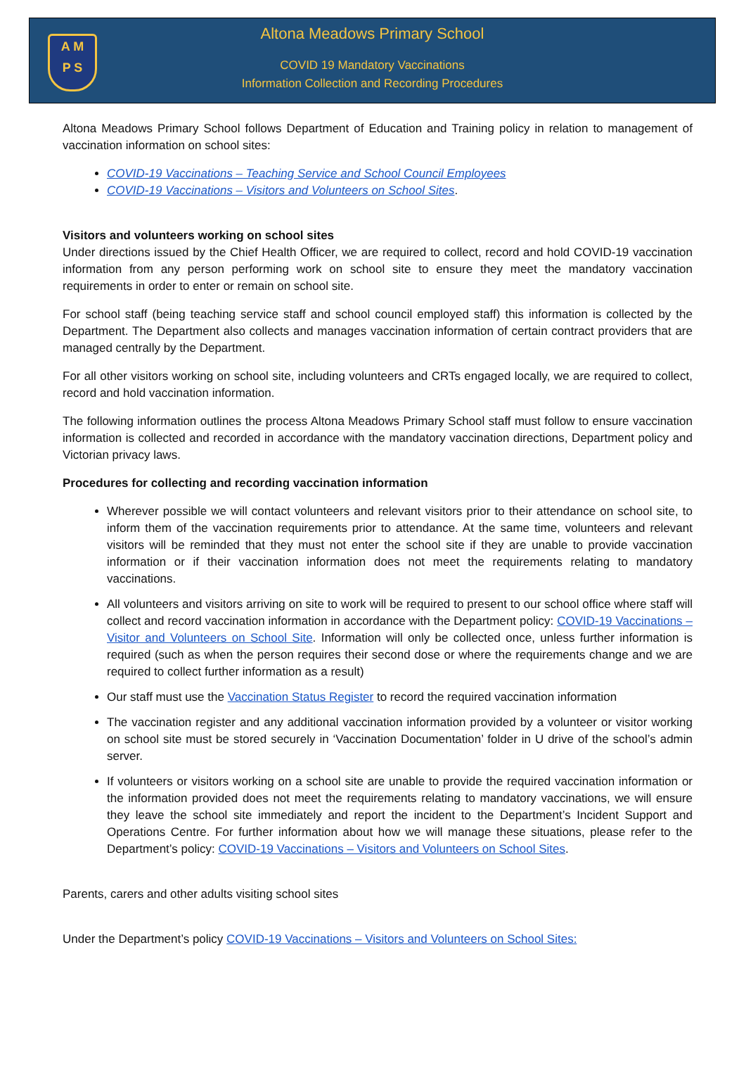A M
P S
Altona Meadows Primary School
COVID 19 Mandatory Vaccinations
Information Collection and Recording Procedures
Altona Meadows Primary School follows Department of Education and Training policy in relation to management of vaccination information on school sites:
COVID-19 Vaccinations – Teaching Service and School Council Employees
COVID-19 Vaccinations – Visitors and Volunteers on School Sites.
Visitors and volunteers working on school sites
Under directions issued by the Chief Health Officer, we are required to collect, record and hold COVID-19 vaccination information from any person performing work on school site to ensure they meet the mandatory vaccination requirements in order to enter or remain on school site.
For school staff (being teaching service staff and school council employed staff) this information is collected by the Department. The Department also collects and manages vaccination information of certain contract providers that are managed centrally by the Department.
For all other visitors working on school site, including volunteers and CRTs engaged locally, we are required to collect, record and hold vaccination information.
The following information outlines the process Altona Meadows Primary School staff must follow to ensure vaccination information is collected and recorded in accordance with the mandatory vaccination directions, Department policy and Victorian privacy laws.
Procedures for collecting and recording vaccination information
Wherever possible we will contact volunteers and relevant visitors prior to their attendance on school site, to inform them of the vaccination requirements prior to attendance. At the same time, volunteers and relevant visitors will be reminded that they must not enter the school site if they are unable to provide vaccination information or if their vaccination information does not meet the requirements relating to mandatory vaccinations.
All volunteers and visitors arriving on site to work will be required to present to our school office where staff will collect and record vaccination information in accordance with the Department policy: COVID-19 Vaccinations – Visitor and Volunteers on School Site. Information will only be collected once, unless further information is required (such as when the person requires their second dose or where the requirements change and we are required to collect further information as a result)
Our staff must use the Vaccination Status Register to record the required vaccination information
The vaccination register and any additional vaccination information provided by a volunteer or visitor working on school site must be stored securely in ‘Vaccination Documentation’ folder in U drive of the school’s admin server.
If volunteers or visitors working on a school site are unable to provide the required vaccination information or the information provided does not meet the requirements relating to mandatory vaccinations, we will ensure they leave the school site immediately and report the incident to the Department’s Incident Support and Operations Centre. For further information about how we will manage these situations, please refer to the Department’s policy: COVID-19 Vaccinations – Visitors and Volunteers on School Sites.
Parents, carers and other adults visiting school sites
Under the Department’s policy COVID-19 Vaccinations – Visitors and Volunteers on School Sites: